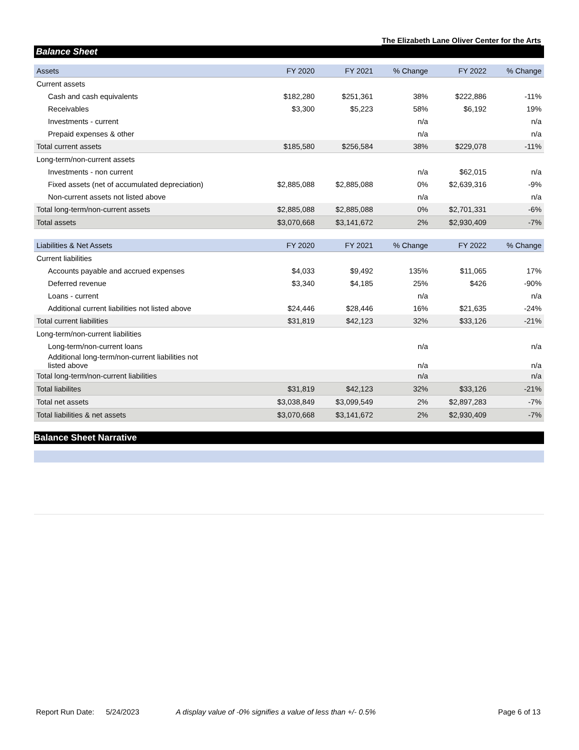The Elizabeth Lane Oliver Center for the Arts
Balance Sheet
| Assets | FY 2020 | FY 2021 | % Change | FY 2022 | % Change |
| --- | --- | --- | --- | --- | --- |
| Current assets | | | | | |
| Cash and cash equivalents | $182,280 | $251,361 | 38% | $222,886 | -11% |
| Receivables | $3,300 | $5,223 | 58% | $6,192 | 19% |
| Investments - current | | | n/a | | n/a |
| Prepaid expenses & other | | | n/a | | n/a |
| Total current assets | $185,580 | $256,584 | 38% | $229,078 | -11% |
| Long-term/non-current assets | | | | | |
| Investments - non current | | | n/a | $62,015 | n/a |
| Fixed assets (net of accumulated depreciation) | $2,885,088 | $2,885,088 | 0% | $2,639,316 | -9% |
| Non-current assets not listed above | | | n/a | | n/a |
| Total long-term/non-current assets | $2,885,088 | $2,885,088 | 0% | $2,701,331 | -6% |
| Total assets | $3,070,668 | $3,141,672 | 2% | $2,930,409 | -7% |
| Liabilities & Net Assets | FY 2020 | FY 2021 | % Change | FY 2022 | % Change |
| --- | --- | --- | --- | --- | --- |
| Current liabilities | | | | | |
| Accounts payable and accrued expenses | $4,033 | $9,492 | 135% | $11,065 | 17% |
| Deferred revenue | $3,340 | $4,185 | 25% | $426 | -90% |
| Loans - current | | | n/a | | n/a |
| Additional current liabilities not listed above | $24,446 | $28,446 | 16% | $21,635 | -24% |
| Total current liabilities | $31,819 | $42,123 | 32% | $33,126 | -21% |
| Long-term/non-current liabilities | | | | | |
| Long-term/non-current loans | | | n/a | | n/a |
| Additional long-term/non-current liabilities not listed above | | | n/a | | n/a |
| Total long-term/non-current liabilities | | | n/a | | n/a |
| Total liabilites | $31,819 | $42,123 | 32% | $33,126 | -21% |
| Total net assets | $3,038,849 | $3,099,549 | 2% | $2,897,283 | -7% |
| Total liabilities & net assets | $3,070,668 | $3,141,672 | 2% | $2,930,409 | -7% |
Balance Sheet Narrative
Report Run Date: 5/24/2023 A display value of -0% signifies a value of less than +/- 0.5% Page 6 of 13